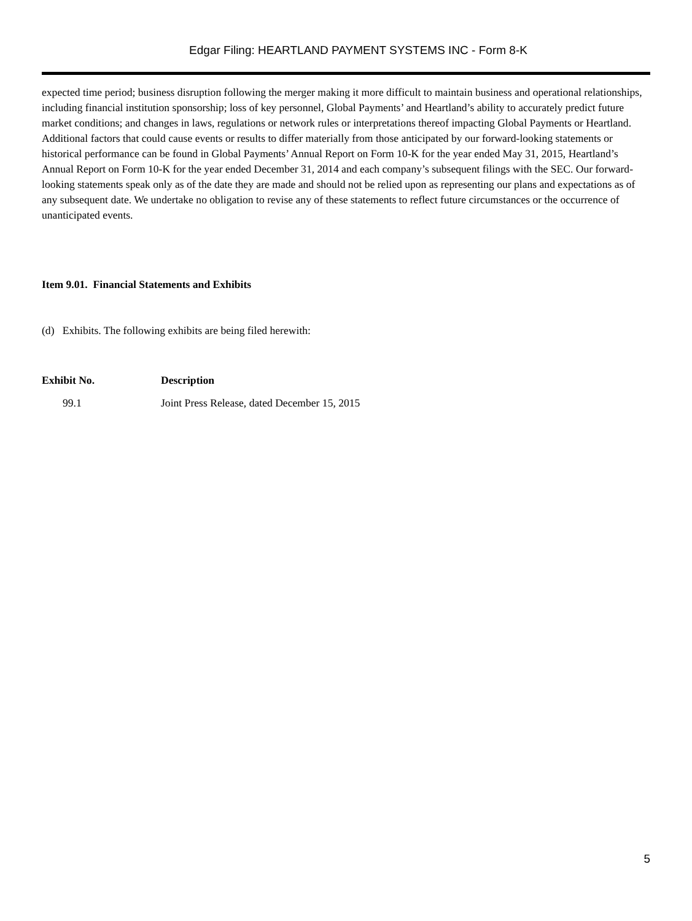Edgar Filing: HEARTLAND PAYMENT SYSTEMS INC - Form 8-K
expected time period; business disruption following the merger making it more difficult to maintain business and operational relationships, including financial institution sponsorship; loss of key personnel, Global Payments’ and Heartland’s ability to accurately predict future market conditions; and changes in laws, regulations or network rules or interpretations thereof impacting Global Payments or Heartland. Additional factors that could cause events or results to differ materially from those anticipated by our forward-looking statements or historical performance can be found in Global Payments’ Annual Report on Form 10-K for the year ended May 31, 2015, Heartland’s Annual Report on Form 10-K for the year ended December 31, 2014 and each company’s subsequent filings with the SEC. Our forward-looking statements speak only as of the date they are made and should not be relied upon as representing our plans and expectations as of any subsequent date. We undertake no obligation to revise any of these statements to reflect future circumstances or the occurrence of unanticipated events.
Item 9.01. Financial Statements and Exhibits
(d) Exhibits. The following exhibits are being filed herewith:
| Exhibit No. | Description |
| --- | --- |
| 99.1 | Joint Press Release, dated December 15, 2015 |
5